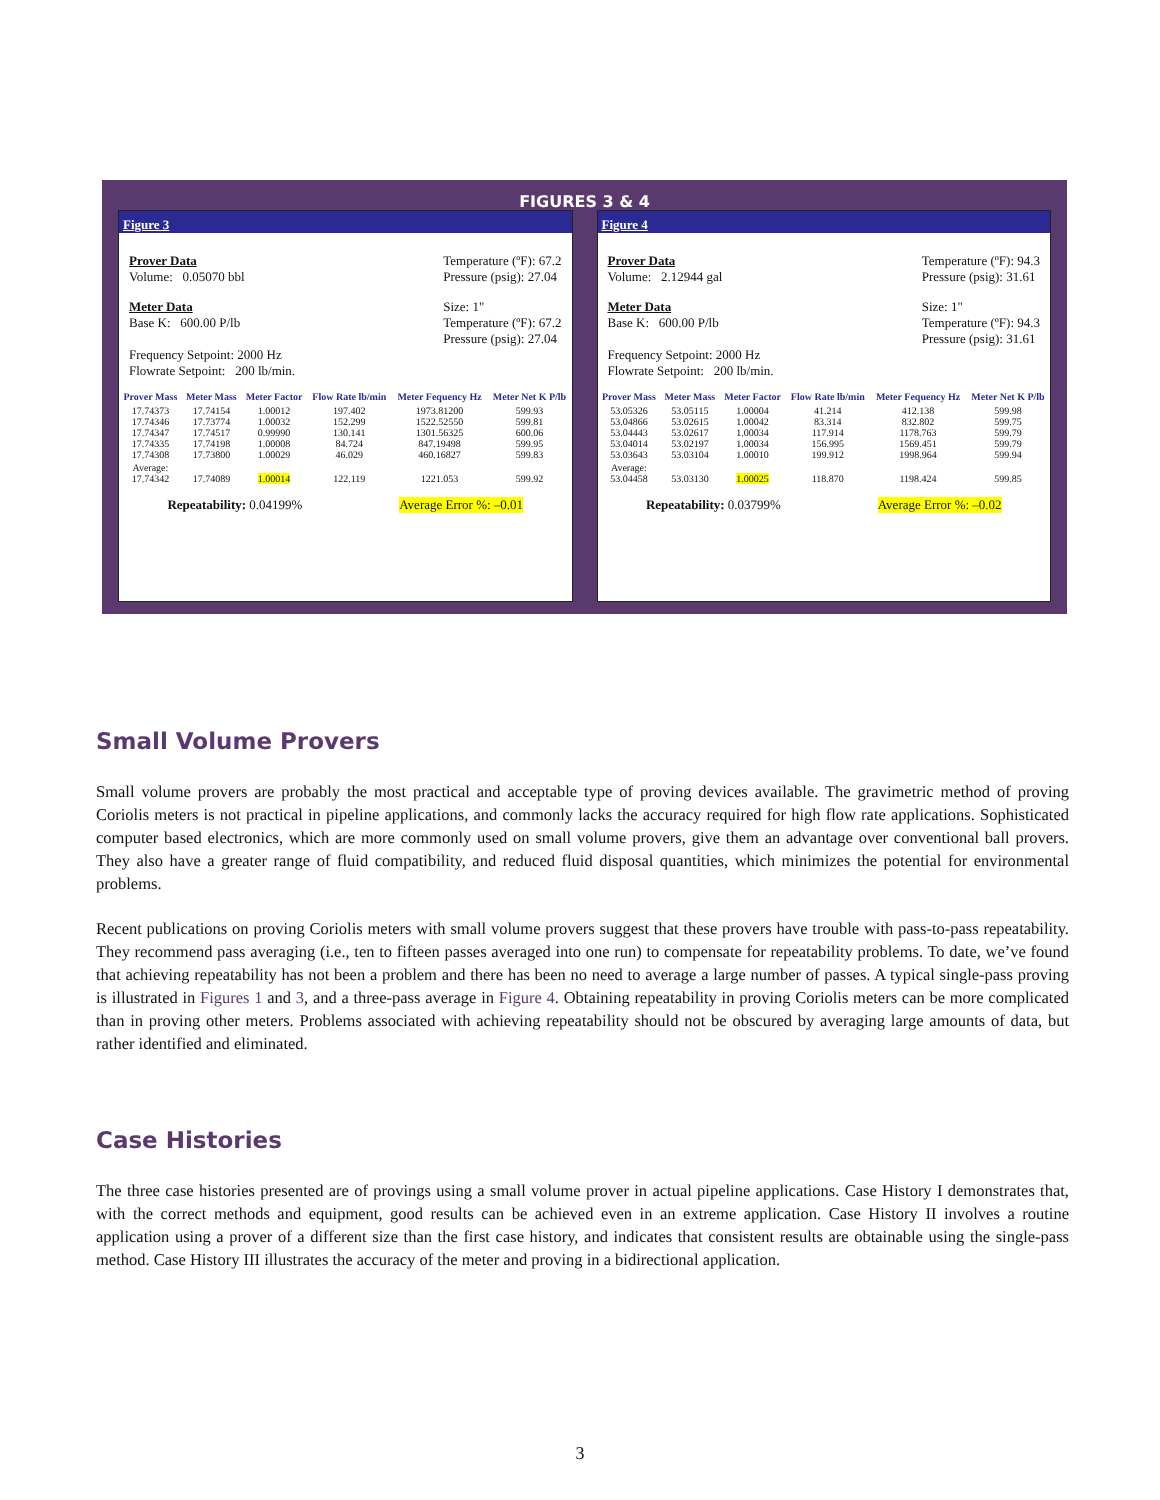FIGURES 3 & 4
Figure 3
Prover Data
Volume: 0.05070 bbl
Temperature (ºF): 67.2
Pressure (psig): 27.04
Meter Data
Base K: 600.00 P/lb
Size: 1"
Temperature (ºF): 67.2
Pressure (psig): 27.04
Frequency Setpoint: 2000 Hz
Flowrate Setpoint: 200 lb/min.
| Prover Mass | Meter Mass | Meter Factor | Flow Rate lb/min | Meter Fequency Hz | Meter Net K P/lb |
| --- | --- | --- | --- | --- | --- |
| 17.74373 17.74346 17.74347 17.74335 17.74308 | 17.74154 17.73774 17.74517 17.74198 17.73800 | 1.00012 1.00032 0.99990 1.00008 1.00029 | 197.402 152.299 130.141 84.724 46.029 | 1973.81200 1522.52550 1301.56325 847.19498 460.16827 | 599.93 599.81 600.06 599.95 599.83 |
| Average: 17.74342 | 17.74089 | 1.00014 | 122.119 | 1221.053 | 599.92 |
Repeatability: 0.04199% Average Error %: –0.01
Figure 4
Prover Data
Volume: 2.12944 gal
Temperature (ºF): 94.3
Pressure (psig): 31.61
Meter Data
Base K: 600.00 P/lb
Size: 1"
Temperature (ºF): 94.3
Pressure (psig): 31.61
Frequency Setpoint: 2000 Hz
Flowrate Setpoint: 200 lb/min.
| Prover Mass | Meter Mass | Meter Factor | Flow Rate lb/min | Meter Fequency Hz | Meter Net K P/lb |
| --- | --- | --- | --- | --- | --- |
| 53.05326 53.04866 53.04443 53.04014 53.03643 | 53.05115 53.02615 53.02617 53.02197 53.03104 | 1.00004 1.00042 1.00034 1.00034 1.00010 | 41.214 83.314 117.914 156.995 199.912 | 412.138 832.802 1178.763 1569.451 1998.964 | 599.98 599.75 599.79 599.79 599.94 |
| Average: 53.04458 | 53.03130 | 1.00025 | 118.870 | 1198.424 | 599.85 |
Repeatability: 0.03799% Average Error %: –0.02
Small Volume Provers
Small volume provers are probably the most practical and acceptable type of proving devices available. The gravimetric method of proving Coriolis meters is not practical in pipeline applications, and commonly lacks the accuracy required for high flow rate applications. Sophisticated computer based electronics, which are more commonly used on small volume provers, give them an advantage over conventional ball provers. They also have a greater range of fluid compatibility, and reduced fluid disposal quantities, which minimizes the potential for environmental problems.
Recent publications on proving Coriolis meters with small volume provers suggest that these provers have trouble with pass-to-pass repeatability. They recommend pass averaging (i.e., ten to fifteen passes averaged into one run) to compensate for repeatability problems. To date, we’ve found that achieving repeatability has not been a problem and there has been no need to average a large number of passes. A typical single-pass proving is illustrated in Figures 1 and 3, and a three-pass average in Figure 4. Obtaining repeatability in proving Coriolis meters can be more complicated than in proving other meters. Problems associated with achieving repeatability should not be obscured by averaging large amounts of data, but rather identified and eliminated.
Case Histories
The three case histories presented are of provings using a small volume prover in actual pipeline applications. Case History I demonstrates that, with the correct methods and equipment, good results can be achieved even in an extreme application. Case History II involves a routine application using a prover of a different size than the first case history, and indicates that consistent results are obtainable using the single-pass method. Case History III illustrates the accuracy of the meter and proving in a bidirectional application.
3